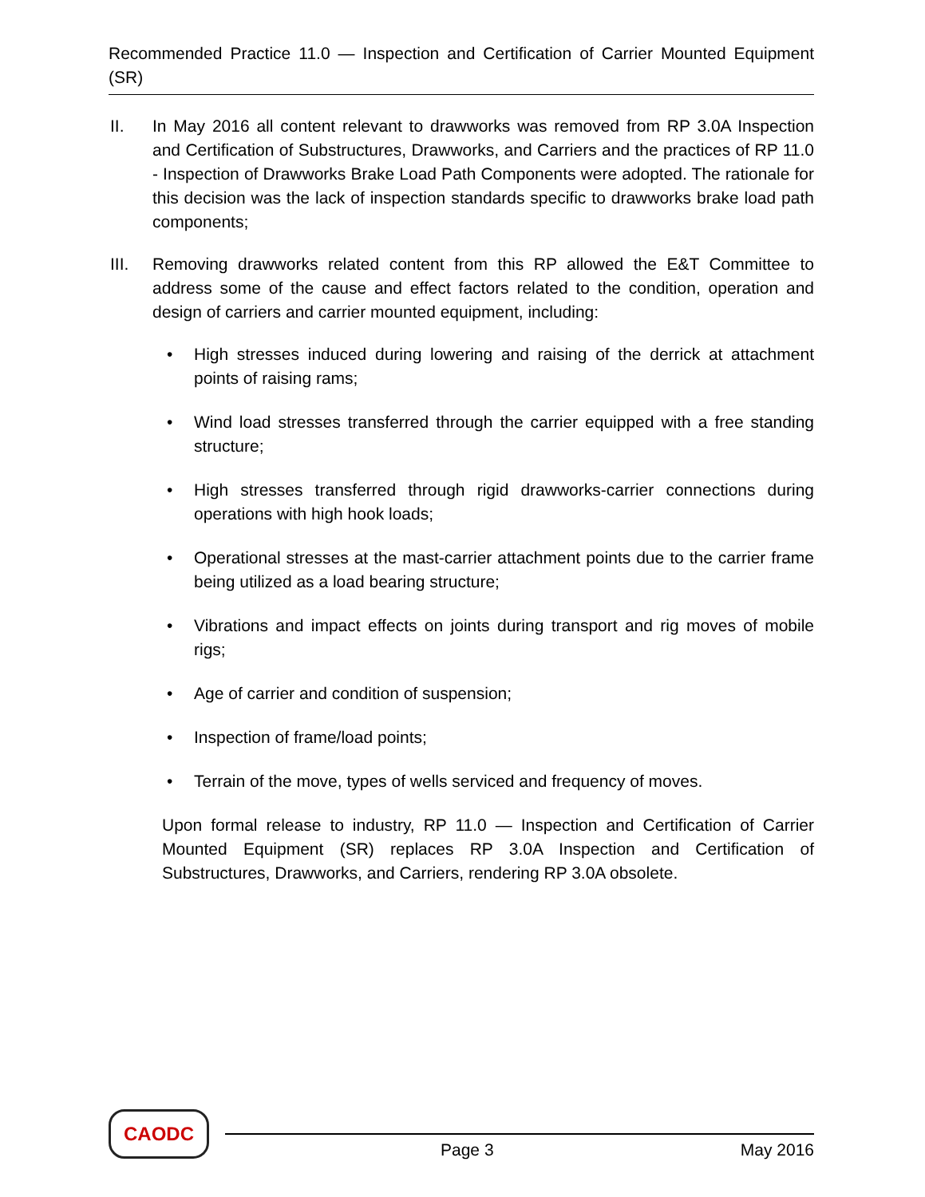Recommended Practice 11.0 — Inspection and Certification of Carrier Mounted Equipment (SR)
II. In May 2016 all content relevant to drawworks was removed from RP 3.0A Inspection and Certification of Substructures, Drawworks, and Carriers and the practices of RP 11.0 - Inspection of Drawworks Brake Load Path Components were adopted. The rationale for this decision was the lack of inspection standards specific to drawworks brake load path components;
III. Removing drawworks related content from this RP allowed the E&T Committee to address some of the cause and effect factors related to the condition, operation and design of carriers and carrier mounted equipment, including:
• High stresses induced during lowering and raising of the derrick at attachment points of raising rams;
• Wind load stresses transferred through the carrier equipped with a free standing structure;
• High stresses transferred through rigid drawworks-carrier connections during operations with high hook loads;
• Operational stresses at the mast-carrier attachment points due to the carrier frame being utilized as a load bearing structure;
• Vibrations and impact effects on joints during transport and rig moves of mobile rigs;
• Age of carrier and condition of suspension;
• Inspection of frame/load points;
• Terrain of the move, types of wells serviced and frequency of moves.
Upon formal release to industry, RP 11.0 — Inspection and Certification of Carrier Mounted Equipment (SR) replaces RP 3.0A Inspection and Certification of Substructures, Drawworks, and Carriers, rendering RP 3.0A obsolete.
CAODC
Page 3 May 2016